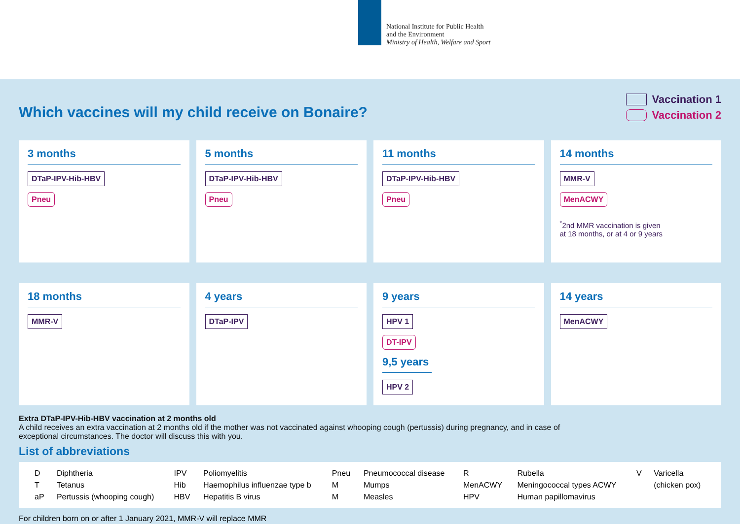National Institute for Public Health
and the Environment
Ministry of Health, Welfare and Sport
Vaccination 1
Vaccination 2
Which vaccines will my child receive on Bonaire?
3 months
DTaP-IPV-Hib-HBV
Pneu
5 months
DTaP-IPV-Hib-HBV
Pneu
11 months
DTaP-IPV-Hib-HBV
Pneu
14 months
MMR-V
MenACWY
<sup>*</sup> 2nd MMR vaccination is given
at 18 months, or at 4 or 9 years
18 months
MMR-V
4 years
DTaP-IPV
9 years
HPV 1
DT-IPV
9,5 years
HPV 2
14 years
MenACWY
Extra DTaP-IPV-Hib-HBV vaccination at 2 months old
A child receives an extra vaccination at 2 months old if the mother was not vaccinated against whooping cough (pertussis) during pregnancy, and in case of
exceptional circumstances. The doctor will discuss this with you.
List of abbreviations
| D | Diphtheria | IPV | Poliomyelitis | Pneu | Pneumococcal disease | R | Rubella | V | Varicella |
| T | Tetanus | Hib | Haemophilus influenzae type b | M | Mumps | MenACWY | Meningococcal types ACWY | | (chicken pox) |
| aP | Pertussis (whooping cough) | HBV | Hepatitis B virus | M | Measles | HPV | Human papillomavirus | | |
For children born on or after 1 January 2021, MMR-V will replace MMR